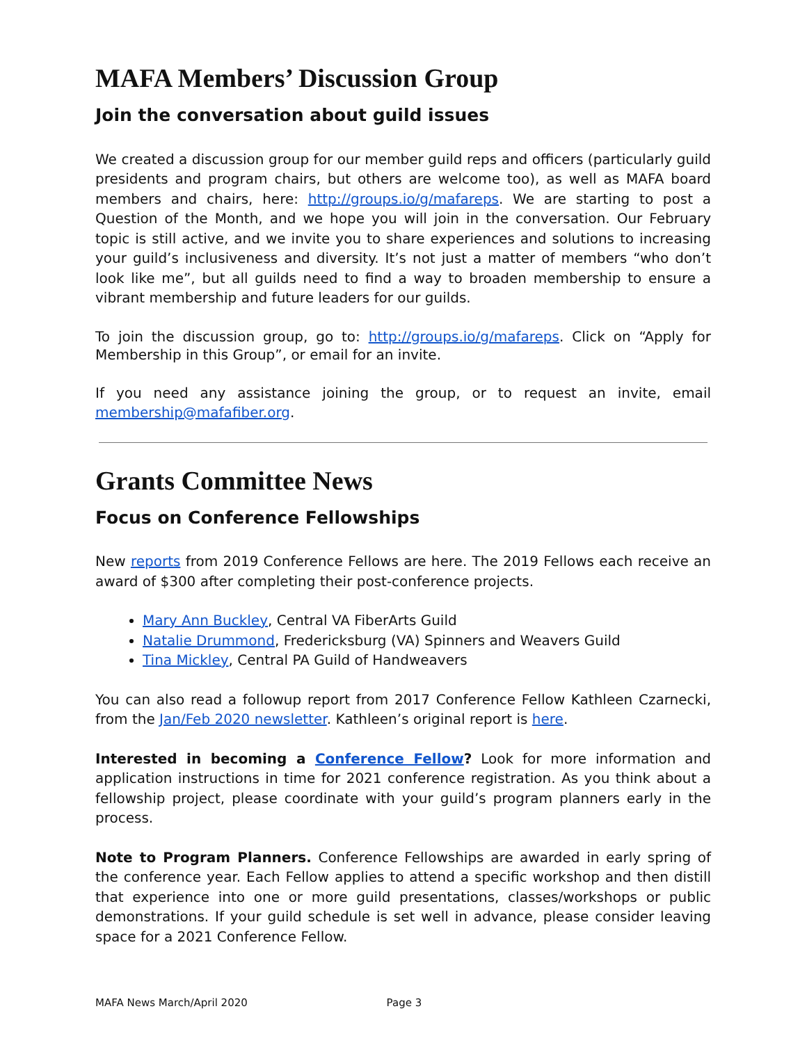MAFA Members’ Discussion Group
Join the conversation about guild issues
We created a discussion group for our member guild reps and officers (particularly guild presidents and program chairs, but others are welcome too), as well as MAFA board members and chairs, here: http://groups.io/g/mafareps. We are starting to post a Question of the Month, and we hope you will join in the conversation. Our February topic is still active, and we invite you to share experiences and solutions to increasing your guild’s inclusiveness and diversity. It’s not just a matter of members “who don’t look like me”, but all guilds need to find a way to broaden membership to ensure a vibrant membership and future leaders for our guilds.
To join the discussion group, go to: http://groups.io/g/mafareps. Click on “Apply for Membership in this Group”, or email for an invite.
If you need any assistance joining the group, or to request an invite, email membership@mafafiber.org.
Grants Committee News
Focus on Conference Fellowships
New reports from 2019 Conference Fellows are here. The 2019 Fellows each receive an award of $300 after completing their post-conference projects.
Mary Ann Buckley, Central VA FiberArts Guild
Natalie Drummond, Fredericksburg (VA) Spinners and Weavers Guild
Tina Mickley, Central PA Guild of Handweavers
You can also read a followup report from 2017 Conference Fellow Kathleen Czarnecki, from the Jan/Feb 2020 newsletter. Kathleen’s original report is here.
Interested in becoming a Conference Fellow? Look for more information and application instructions in time for 2021 conference registration. As you think about a fellowship project, please coordinate with your guild’s program planners early in the process.
Note to Program Planners. Conference Fellowships are awarded in early spring of the conference year. Each Fellow applies to attend a specific workshop and then distill that experience into one or more guild presentations, classes/workshops or public demonstrations. If your guild schedule is set well in advance, please consider leaving space for a 2021 Conference Fellow.
MAFA News March/April 2020 Page 3